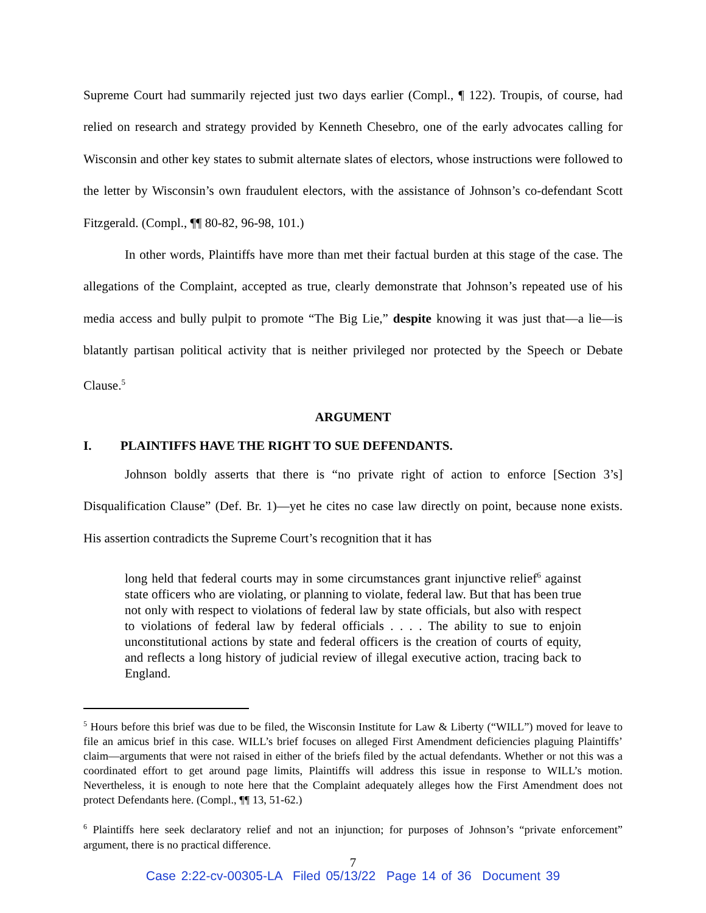Supreme Court had summarily rejected just two days earlier (Compl., ¶ 122). Troupis, of course, had relied on research and strategy provided by Kenneth Chesebro, one of the early advocates calling for Wisconsin and other key states to submit alternate slates of electors, whose instructions were followed to the letter by Wisconsin’s own fraudulent electors, with the assistance of Johnson’s co-defendant Scott Fitzgerald. (Compl., ¶¶ 80-82, 96-98, 101.)
In other words, Plaintiffs have more than met their factual burden at this stage of the case. The allegations of the Complaint, accepted as true, clearly demonstrate that Johnson’s repeated use of his media access and bully pulpit to promote “The Big Lie,” despite knowing it was just that—a lie—is blatantly partisan political activity that is neither privileged nor protected by the Speech or Debate Clause.<sup>5</sup>
ARGUMENT
I. PLAINTIFFS HAVE THE RIGHT TO SUE DEFENDANTS.
Johnson boldly asserts that there is “no private right of action to enforce [Section 3’s] Disqualification Clause” (Def. Br. 1)—yet he cites no case law directly on point, because none exists. His assertion contradicts the Supreme Court’s recognition that it has
long held that federal courts may in some circumstances grant injunctive relief<sup>6</sup> against state officers who are violating, or planning to violate, federal law. But that has been true not only with respect to violations of federal law by state officials, but also with respect to violations of federal law by federal officials . . . . The ability to sue to enjoin unconstitutional actions by state and federal officers is the creation of courts of equity, and reflects a long history of judicial review of illegal executive action, tracing back to England.
<sup>5</sup> Hours before this brief was due to be filed, the Wisconsin Institute for Law & Liberty (“WILL”) moved for leave to file an amicus brief in this case. WILL’s brief focuses on alleged First Amendment deficiencies plaguing Plaintiffs’ claim—arguments that were not raised in either of the briefs filed by the actual defendants. Whether or not this was a coordinated effort to get around page limits, Plaintiffs will address this issue in response to WILL’s motion. Nevertheless, it is enough to note here that the Complaint adequately alleges how the First Amendment does not protect Defendants here. (Compl., ¶¶ 13, 51-62.)
<sup>6</sup> Plaintiffs here seek declaratory relief and not an injunction; for purposes of Johnson’s “private enforcement” argument, there is no practical difference.
7
Case 2:22-cv-00305-LA Filed 05/13/22 Page 14 of 36 Document 39